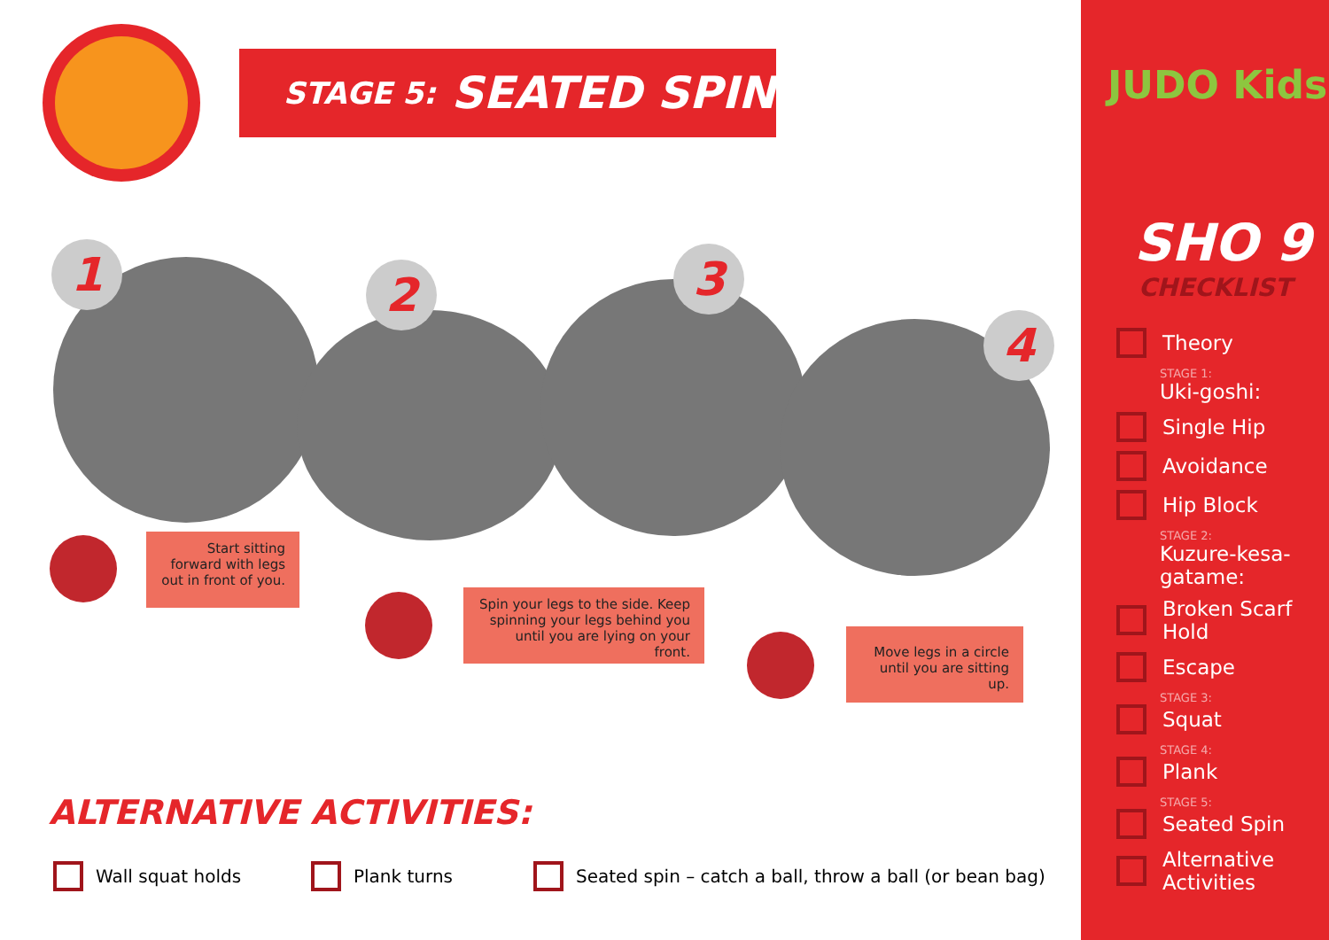STAGE 5: SEATED SPIN
1 2 3
4
Start sitting forward with legs out in front of you.
Spin your legs to the side. Keep spinning your legs behind you until you are lying on your front.
Move legs in a circle until you are sitting up.
ALTERNATIVE ACTIVITIES:
Wall squat holds Plank turns
Seated spin – catch a ball, throw a ball (or bean bag)
JUDO Kids
SHO 9
CHECKLIST
Theory
STAGE 1:
Uki-goshi:
Single Hip
Avoidance
Hip Block
STAGE 2:
Kuzure-kesa-gatame:
Broken Scarf Hold
Escape
STAGE 3:
Squat
STAGE 4:
Plank
STAGE 5:
Seated Spin
Alternative Activities